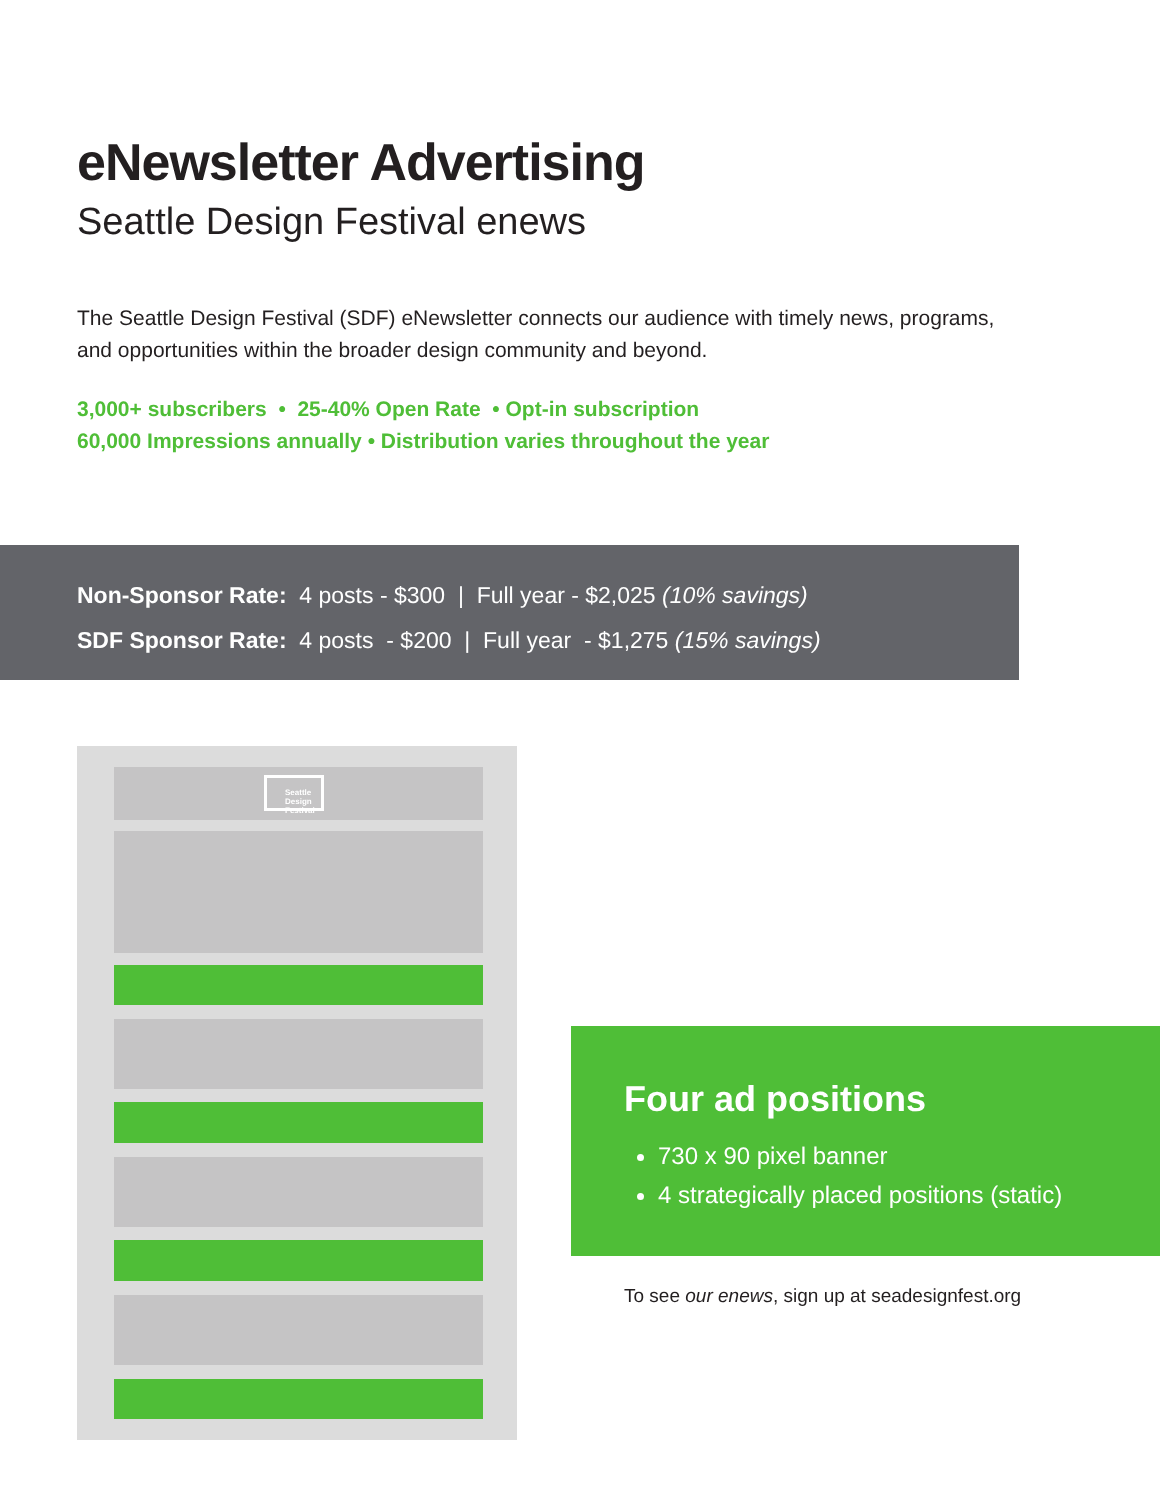eNewsletter Advertising
Seattle Design Festival enews
The Seattle Design Festival (SDF) eNewsletter connects our audience with timely news, programs, and opportunities within the broader design community and beyond.
3,000+ subscribers • 25-40% Open Rate • Opt-in subscription
60,000 Impressions annually • Distribution varies throughout the year
Non-Sponsor Rate: 4 posts - $300 | Full year - $2,025 (10% savings)
SDF Sponsor Rate: 4 posts - $200 | Full year - $1,275 (15% savings)
Seattle
Design
Festival
Four ad positions
730 x 90 pixel banner
4 strategically placed positions (static)
To see our enews, sign up at seadesignfest.org